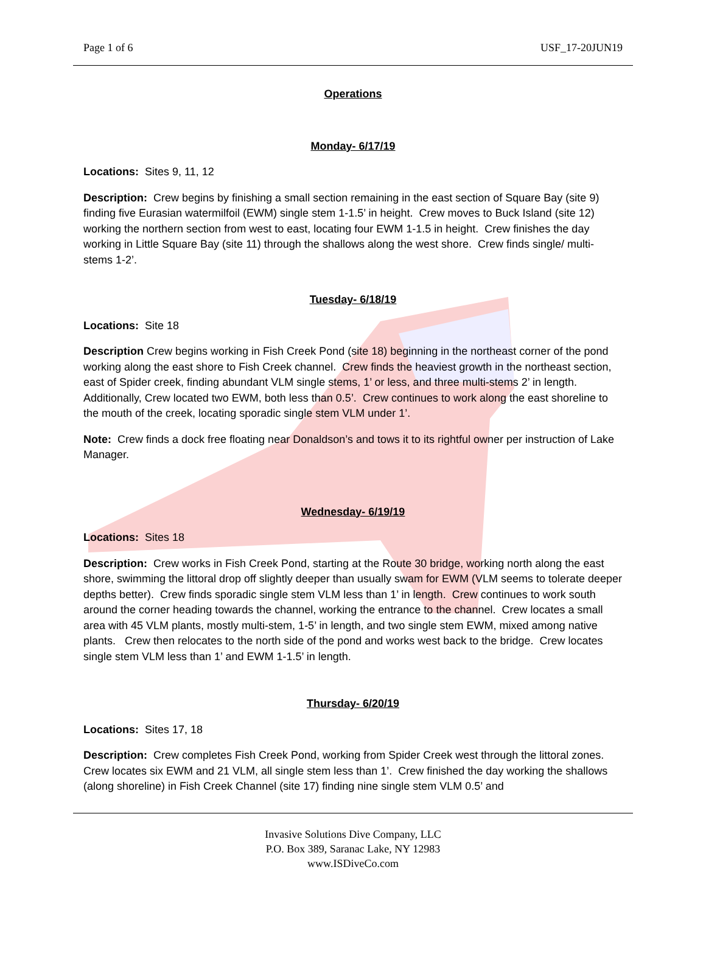Page 1 of 6 USF_17-20JUN19
Operations
Monday- 6/17/19
Locations: Sites 9, 11, 12
Description: Crew begins by finishing a small section remaining in the east section of Square Bay (site 9) finding five Eurasian watermilfoil (EWM) single stem 1-1.5’ in height. Crew moves to Buck Island (site 12) working the northern section from west to east, locating four EWM 1-1.5 in height. Crew finishes the day working in Little Square Bay (site 11) through the shallows along the west shore. Crew finds single/ multi-stems 1-2’.
Tuesday- 6/18/19
Locations: Site 18
Description Crew begins working in Fish Creek Pond (site 18) beginning in the northeast corner of the pond working along the east shore to Fish Creek channel. Crew finds the heaviest growth in the northeast section, east of Spider creek, finding abundant VLM single stems, 1’ or less, and three multi-stems 2’ in length. Additionally, Crew located two EWM, both less than 0.5’. Crew continues to work along the east shoreline to the mouth of the creek, locating sporadic single stem VLM under 1’.
Note: Crew finds a dock free floating near Donaldson’s and tows it to its rightful owner per instruction of Lake Manager.
Wednesday- 6/19/19
Locations: Sites 18
Description: Crew works in Fish Creek Pond, starting at the Route 30 bridge, working north along the east shore, swimming the littoral drop off slightly deeper than usually swam for EWM (VLM seems to tolerate deeper depths better). Crew finds sporadic single stem VLM less than 1’ in length. Crew continues to work south around the corner heading towards the channel, working the entrance to the channel. Crew locates a small area with 45 VLM plants, mostly multi-stem, 1-5’ in length, and two single stem EWM, mixed among native plants. Crew then relocates to the north side of the pond and works west back to the bridge. Crew locates single stem VLM less than 1’ and EWM 1-1.5’ in length.
Thursday- 6/20/19
Locations: Sites 17, 18
Description: Crew completes Fish Creek Pond, working from Spider Creek west through the littoral zones. Crew locates six EWM and 21 VLM, all single stem less than 1’. Crew finished the day working the shallows (along shoreline) in Fish Creek Channel (site 17) finding nine single stem VLM 0.5’ and
Invasive Solutions Dive Company, LLC
P.O. Box 389, Saranac Lake, NY 12983
www.ISDiveCo.com